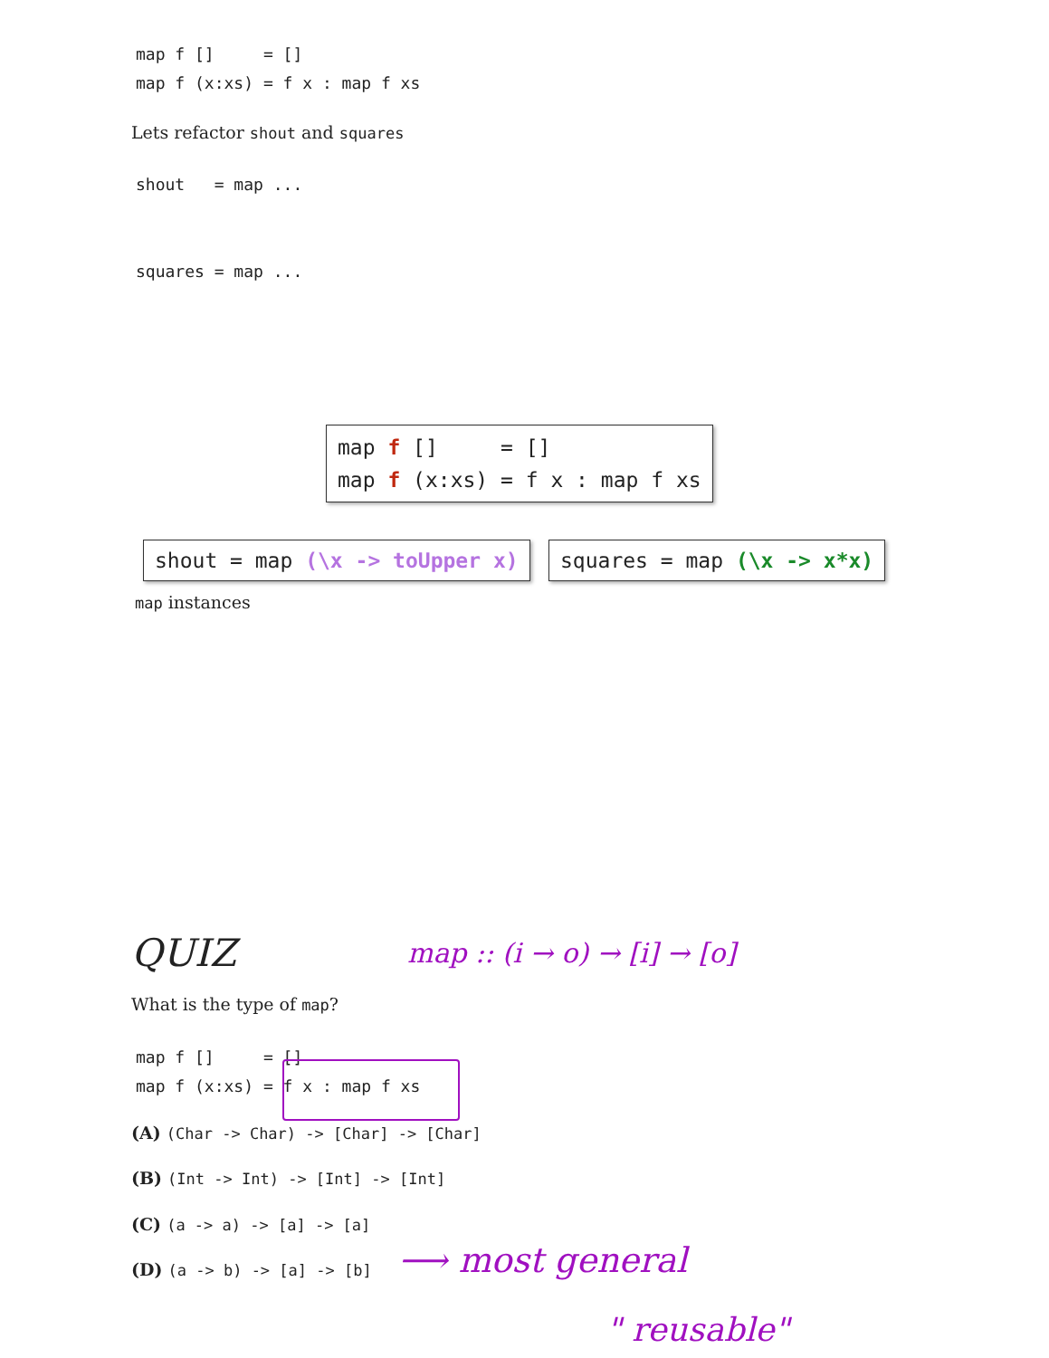map f []     = []
map f (x:xs) = f x : map f xs
Lets refactor shout and squares
shout   = map ...


squares = map ...
map f []     = []
map f (x:xs) = f x : map f xs
shout = map (\x -> toUpper x)
squares = map (\x -> x*x)
map instances
QUIZ map :: (i → o) → [i] → [o]
What is the type of map?
map f []     = []
map f (x:xs) = f x : map f xs
(A) (Char -> Char) -> [Char] -> [Char]
(B) (Int -> Int) -> [Int] -> [Int]
(C) (a -> a) -> [a] -> [a]
(D) (a -> b) -> [a] -> [b] ⟶ most general
" reusable"